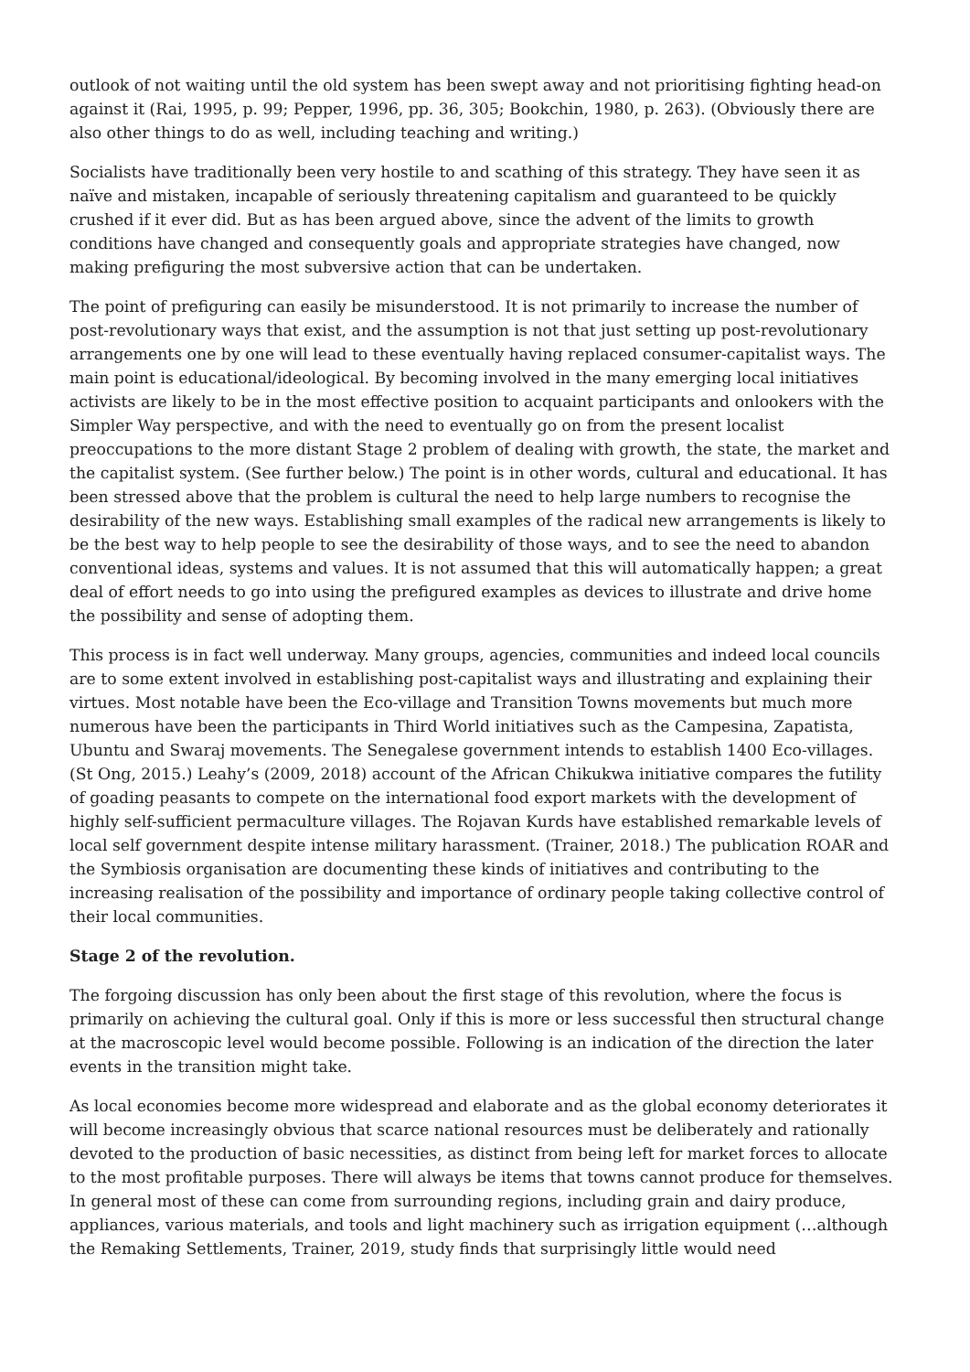outlook of not waiting until the old system has been swept away and not prioritising fighting head-on against it (Rai, 1995, p. 99; Pepper, 1996, pp. 36, 305; Bookchin, 1980, p. 263). (Obviously there are also other things to do as well, including teaching and writing.)
Socialists have traditionally been very hostile to and scathing of this strategy. They have seen it as naïve and mistaken, incapable of seriously threatening capitalism and guaranteed to be quickly crushed if it ever did. But as has been argued above, since the advent of the limits to growth conditions have changed and consequently goals and appropriate strategies have changed, now making prefiguring the most subversive action that can be undertaken.
The point of prefiguring can easily be misunderstood. It is not primarily to increase the number of post-revolutionary ways that exist, and the assumption is not that just setting up post-revolutionary arrangements one by one will lead to these eventually having replaced consumer-capitalist ways. The main point is educational/ideological. By becoming involved in the many emerging local initiatives activists are likely to be in the most effective position to acquaint participants and onlookers with the Simpler Way perspective, and with the need to eventually go on from the present localist preoccupations to the more distant Stage 2 problem of dealing with growth, the state, the market and the capitalist system. (See further below.) The point is in other words, cultural and educational. It has been stressed above that the problem is cultural the need to help large numbers to recognise the desirability of the new ways. Establishing small examples of the radical new arrangements is likely to be the best way to help people to see the desirability of those ways, and to see the need to abandon conventional ideas, systems and values. It is not assumed that this will automatically happen; a great deal of effort needs to go into using the prefigured examples as devices to illustrate and drive home the possibility and sense of adopting them.
This process is in fact well underway. Many groups, agencies, communities and indeed local councils are to some extent involved in establishing post-capitalist ways and illustrating and explaining their virtues. Most notable have been the Eco-village and Transition Towns movements but much more numerous have been the participants in Third World initiatives such as the Campesina, Zapatista, Ubuntu and Swaraj movements. The Senegalese government intends to establish 1400 Eco-villages. (St Ong, 2015.) Leahy’s (2009, 2018) account of the African Chikukwa initiative compares the futility of goading peasants to compete on the international food export markets with the development of highly self-sufficient permaculture villages. The Rojavan Kurds have established remarkable levels of local self government despite intense military harassment. (Trainer, 2018.) The publication ROAR and the Symbiosis organisation are documenting these kinds of initiatives and contributing to the increasing realisation of the possibility and importance of ordinary people taking collective control of their local communities.
Stage 2 of the revolution.
The forgoing discussion has only been about the first stage of this revolution, where the focus is primarily on achieving the cultural goal. Only if this is more or less successful then structural change at the macroscopic level would become possible. Following is an indication of the direction the later events in the transition might take.
As local economies become more widespread and elaborate and as the global economy deteriorates it will become increasingly obvious that scarce national resources must be deliberately and rationally devoted to the production of basic necessities, as distinct from being left for market forces to allocate to the most profitable purposes. There will always be items that towns cannot produce for themselves. In general most of these can come from surrounding regions, including grain and dairy produce, appliances, various materials, and tools and light machinery such as irrigation equipment (…although the Remaking Settlements, Trainer, 2019, study finds that surprisingly little would need